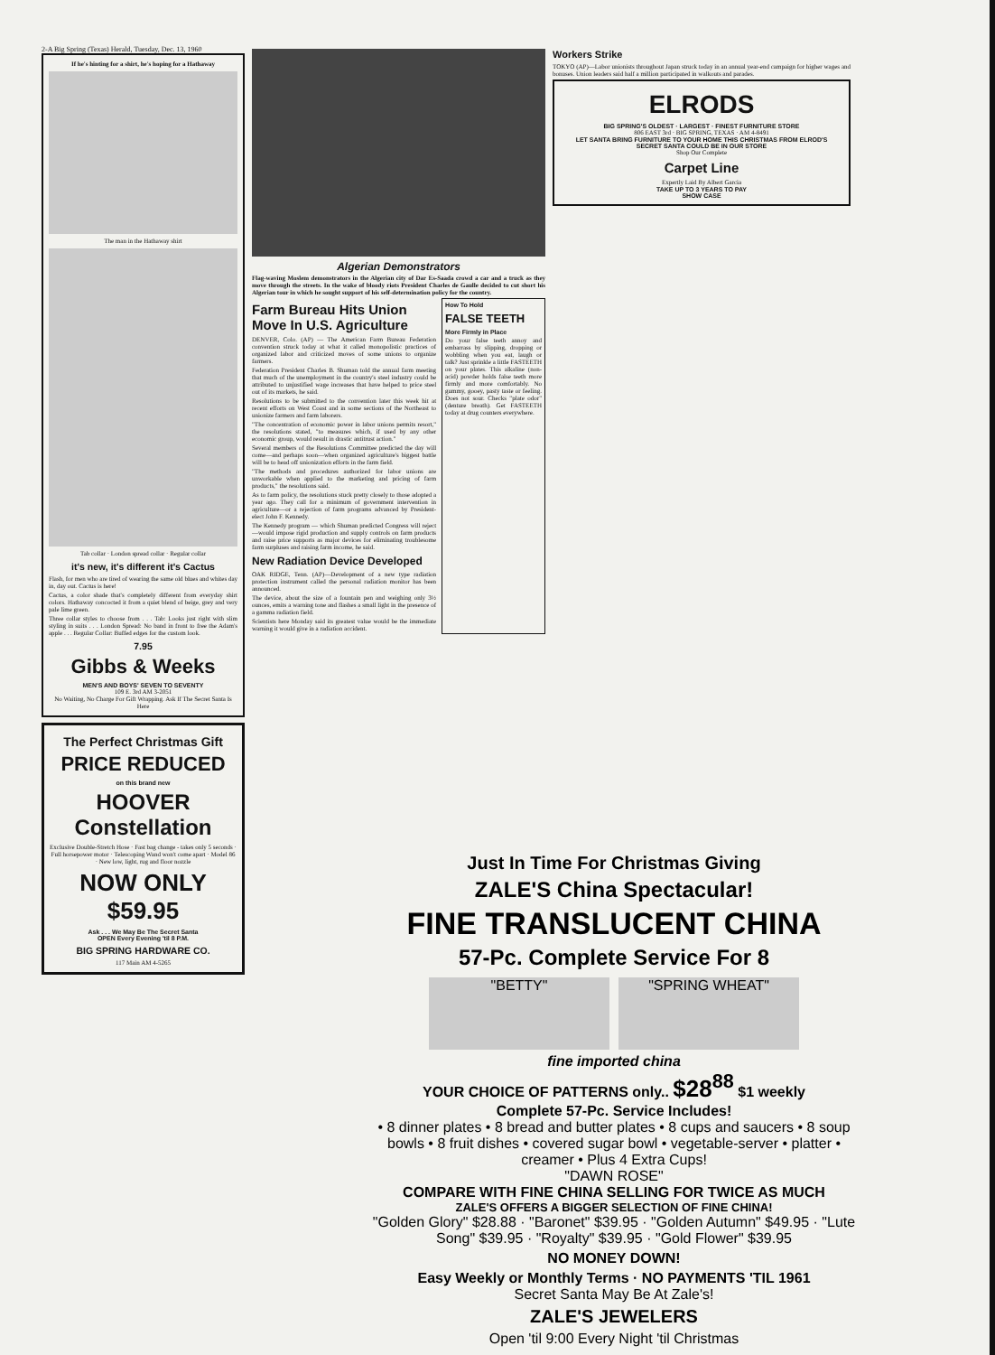2-A Big Spring (Texas) Herald, Tuesday, Dec. 13, 1960
If he's hinting for a shirt, he's hoping for a Hathaway
The man in the Hathaway shirt
Tab collar · London spread collar · Regular collar
it's new, it's different it's Cactus
Flash, for men who are tired of wearing the same old blues and whites day in, day out. Cactus is here!
Cactus, a color shade that's completely different from everyday shirt colors. Hathaway concocted it from a quiet blend of beige, grey and very pale lime green.
Three collar styles to choose from . . . Tab: Looks just right with slim styling in suits . . . London Spread: No band in front to free the Adam's apple . . . Regular Collar: Buffed edges for the custom look.
7.95
Gibbs & Weeks
MEN'S AND BOYS' SEVEN TO SEVENTY
109 E. 3rd AM 3-2051
No Waiting, No Charge For Gift Wrapping. Ask If The Secret Santa Is Here
The Perfect Christmas Gift
PRICE REDUCED
on this brand new
HOOVER Constellation
Exclusive Double-Stretch Hose · Fast bag change - takes only 5 seconds · Full horsepower motor · Telescoping Wand won't come apart · Model 86 · New low, light, rug and floor nozzle
NOW ONLY $59.95
Ask . . . We May Be The Secret Santa
OPEN Every Evening 'til 8 P.M.
BIG SPRING HARDWARE CO.
117 Main AM 4-5265
Algerian Demonstrators
Flag-waving Moslem demonstrators in the Algerian city of Dar Es-Saada crowd a car and a truck as they move through the streets. In the wake of bloody riots President Charles de Gaulle decided to cut short his Algerian tour in which he sought support of his self-determination policy for the country.
Farm Bureau Hits Union Move In U.S. Agriculture
DENVER, Colo. (AP) — The American Farm Bureau Federation convention struck today at what it called monopolistic practices of organized labor and criticized moves of some unions to organize farmers.
Federation President Charles B. Shuman told the annual farm meeting that much of the unemployment in the country's steel industry could be attributed to unjustified wage increases that have helped to price steel out of its markets, he said.
Resolutions to be submitted to the convention later this week hit at recent efforts on West Coast and in some sections of the Northeast to unionize farmers and farm laborers.
"The concentration of economic power in labor unions permits resort," the resolutions stated, "to measures which, if used by any other economic group, would result in drastic antitrust action."
Several members of the Resolutions Committee predicted the day will come—and perhaps soon—when organized agriculture's biggest battle will be to head off unionization efforts in the farm field.
"The methods and procedures authorized for labor unions are unworkable when applied to the marketing and pricing of farm products," the resolutions said.
As to farm policy, the resolutions stuck pretty closely to those adopted a year ago. They call for a minimum of government intervention in agriculture—or a rejection of farm programs advanced by President-elect John F. Kennedy.
The Kennedy program — which Shuman predicted Congress will reject—would impose rigid production and supply controls on farm products and raise price supports as major devices for eliminating troublesome farm surpluses and raising farm income, he said.
New Radiation Device Developed
OAK RIDGE, Tenn. (AP)—Development of a new type radiation protection instrument called the personal radiation monitor has been announced.
The device, about the size of a fountain pen and weighing only 3½ ounces, emits a warning tone and flashes a small light in the presence of a gamma radiation field.
Scientists here Monday said its greatest value would be the immediate warning it would give in a radiation accident.
How To Hold
FALSE TEETH
More Firmly in Place
Do your false teeth annoy and embarrass by slipping, dropping or wobbling when you eat, laugh or talk? Just sprinkle a little FASTEETH on your plates. This alkaline (non-acid) powder holds false teeth more firmly and more comfortably. No gummy, gooey, pasty taste or feeling. Does not sour. Checks "plate odor" (denture breath). Get FASTEETH today at drug counters everywhere.
Workers Strike
TOKYO (AP)—Labor unionists throughout Japan struck today in an annual year-end campaign for higher wages and bonuses. Union leaders said half a million participated in walkouts and parades.
ELRODS
BIG SPRING'S OLDEST · LARGEST · FINEST FURNITURE STORE
806 EAST 3rd · BIG SPRING, TEXAS · AM 4-8491
LET SANTA BRING FURNITURE TO YOUR HOME THIS CHRISTMAS FROM ELROD'S
SECRET SANTA COULD BE IN OUR STORE
Shop Our Complete
Carpet Line
Expertly Laid By Albert Garcia
TAKE UP TO 3 YEARS TO PAY
SHOW CASE
Just In Time For Christmas Giving
ZALE'S China Spectacular!
FINE TRANSLUCENT CHINA
57-Pc. Complete Service For 8
"BETTY" "SPRING WHEAT"
fine imported china
YOUR CHOICE OF PATTERNS only.. $28<sup>88</sup> $1 weekly
Complete 57-Pc. Service Includes!
• 8 dinner plates • 8 bread and butter plates • 8 cups and saucers • 8 soup bowls • 8 fruit dishes • covered sugar bowl • vegetable-server • platter • creamer • Plus 4 Extra Cups!
"DAWN ROSE"
COMPARE WITH FINE CHINA SELLING FOR TWICE AS MUCH
ZALE'S OFFERS A BIGGER SELECTION OF FINE CHINA!
"Golden Glory" $28.88 · "Baronet" $39.95 · "Golden Autumn" $49.95 · "Lute Song" $39.95 · "Royalty" $39.95 · "Gold Flower" $39.95
NO MONEY DOWN!
Easy Weekly or Monthly Terms · NO PAYMENTS 'TIL 1961
Secret Santa May Be At Zale's!
ZALE'S JEWELERS
Open 'til 9:00 Every Night 'til Christmas